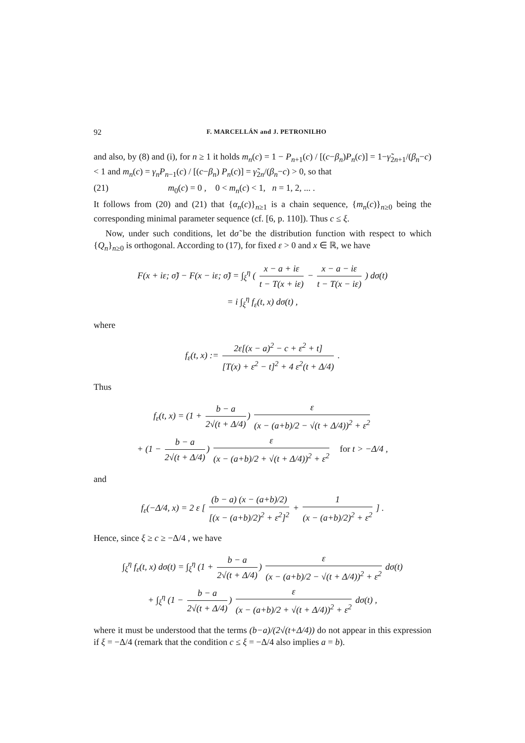92 F. MARCELLÁN and J. PETRONILHO
and also, by (8) and (i), for n ≥ 1 it holds m<sub>n</sub>(c) = 1 − P<sub>n+1</sub>(c) / [(c−β<sub>n</sub>)P<sub>n</sub>(c)] = 1−γ̃<sub>2n+1</sub>/(β<sub>n</sub>−c) < 1 and m<sub>n</sub>(c) = γ<sub>n</sub>P<sub>n−1</sub>(c) / [(c−β<sub>n</sub>) P<sub>n</sub>(c)] = γ̃<sub>2n</sub>/(β<sub>n</sub>−c) > 0, so that
(21) m<sub>0</sub>(c) = 0 , 0 < m<sub>n</sub>(c) < 1, n = 1, 2, ... .
It follows from (20) and (21) that {α<sub>n</sub>(c)}<sub>n≥1</sub> is a chain sequence, {m<sub>n</sub>(c)}<sub>n≥0</sub> being the corresponding minimal parameter sequence (cf. [6, p. 110]). Thus c ≤ ξ.
Now, under such conditions, let dσ̃ be the distribution function with respect to which {Q<sub>n</sub>}<sub>n≥0</sub> is orthogonal. According to (17), for fixed ε > 0 and x ∈ ℝ, we have
F(x + iε; σ̃) − F(x − iε; σ̃) = ∫<sub>ξ</sub><sup>η</sup> ( x − a + iε t − T(x + iε) − x − a − iε t − T(x − iε) ) dσ(t)
= i ∫<sub>ξ</sub><sup>η</sup> f<sub>ε</sub>(t, x) dσ(t) ,
where
f<sub>ε</sub>(t, x) := 2ε[(x − a)<sup>2</sup> − c + ε<sup>2</sup> + t] [T(x) + ε<sup>2</sup> − t]<sup>2</sup> + 4 ε<sup>2</sup>(t + Δ/4) .
Thus
f<sub>ε</sub>(t, x) = (1 + b − a 2√(t + Δ/4)) ε (x − (a+b)/2 − √(t + Δ/4))<sup>2</sup> + ε<sup>2</sup>
+ (1 − b − a 2√(t + Δ/4)) ε (x − (a+b)/2 + √(t + Δ/4))<sup>2</sup> + ε<sup>2</sup> for t > −Δ/4 ,
and
f<sub>ε</sub>(−Δ/4, x) = 2 ε [ (b − a) (x − (a+b)/2) [(x − (a+b)/2)<sup>2</sup> + ε<sup>2</sup>]<sup>2</sup> + 1 (x − (a+b)/2)<sup>2</sup> + ε<sup>2</sup> ] .
Hence, since ξ ≥ c ≥ −Δ/4 , we have
∫<sub>ξ</sub><sup>η</sup> f<sub>ε</sub>(t, x) dσ(t) = ∫<sub>ξ</sub><sup>η</sup> (1 + b − a 2√(t + Δ/4)) ε (x − (a+b)/2 − √(t + Δ/4))<sup>2</sup> + ε<sup>2</sup> dσ(t)
+ ∫<sub>ξ</sub><sup>η</sup> (1 − b − a 2√(t + Δ/4)) ε (x − (a+b)/2 + √(t + Δ/4))<sup>2</sup> + ε<sup>2</sup> dσ(t) ,
where it must be understood that the terms (b−a)/(2√(t+Δ/4)) do not appear in this expression if ξ = −Δ/4 (remark that the condition c ≤ ξ = −Δ/4 also implies a = b).